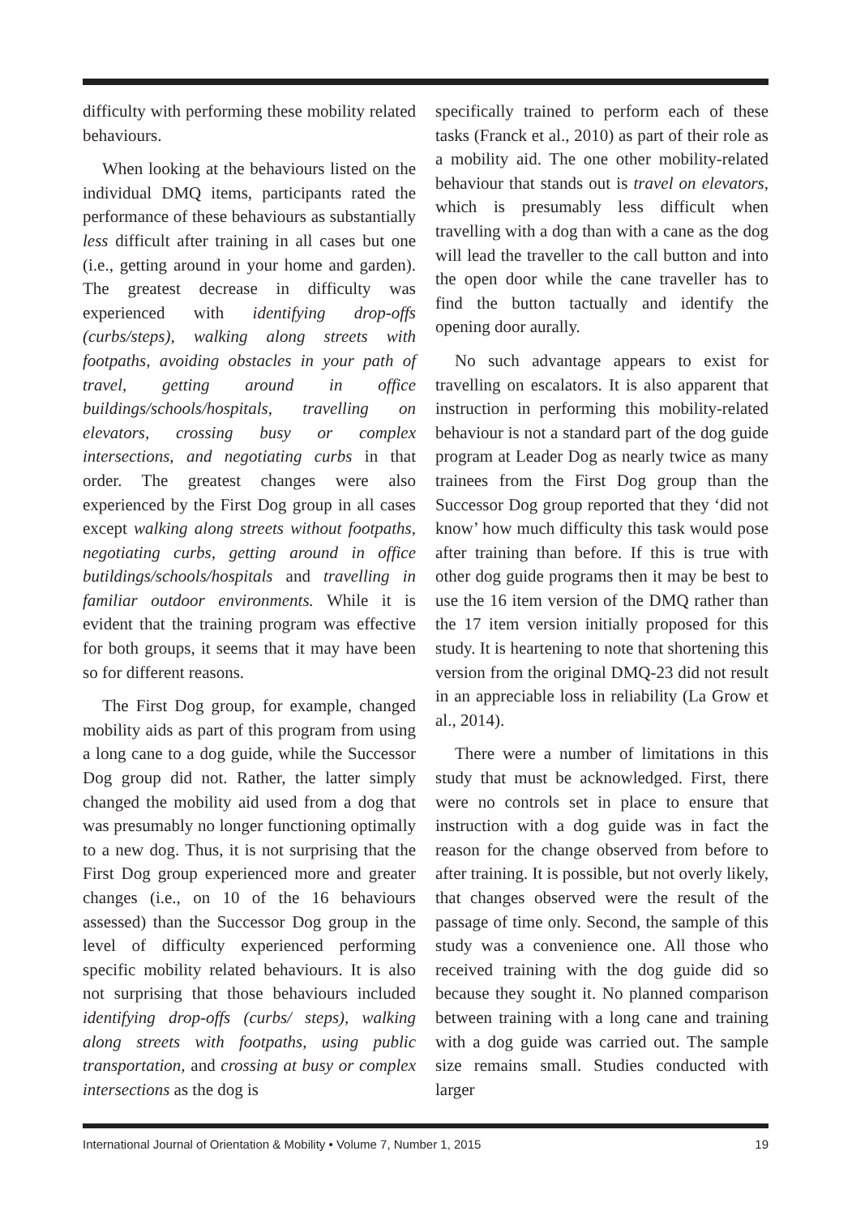difficulty with performing these mobility related behaviours.
When looking at the behaviours listed on the individual DMQ items, participants rated the performance of these behaviours as substantially less difficult after training in all cases but one (i.e., getting around in your home and garden). The greatest decrease in difficulty was experienced with identifying drop-offs (curbs/steps), walking along streets with footpaths, avoiding obstacles in your path of travel, getting around in office buildings/schools/hospitals, travelling on elevators, crossing busy or complex intersections, and negotiating curbs in that order. The greatest changes were also experienced by the First Dog group in all cases except walking along streets without footpaths, negotiating curbs, getting around in office butildings/schools/hospitals and travelling in familiar outdoor environments. While it is evident that the training program was effective for both groups, it seems that it may have been so for different reasons.
The First Dog group, for example, changed mobility aids as part of this program from using a long cane to a dog guide, while the Successor Dog group did not. Rather, the latter simply changed the mobility aid used from a dog that was presumably no longer functioning optimally to a new dog. Thus, it is not surprising that the First Dog group experienced more and greater changes (i.e., on 10 of the 16 behaviours assessed) than the Successor Dog group in the level of difficulty experienced performing specific mobility related behaviours. It is also not surprising that those behaviours included identifying drop-offs (curbs/ steps), walking along streets with footpaths, using public transportation, and crossing at busy or complex intersections as the dog is
specifically trained to perform each of these tasks (Franck et al., 2010) as part of their role as a mobility aid. The one other mobility-related behaviour that stands out is travel on elevators, which is presumably less difficult when travelling with a dog than with a cane as the dog will lead the traveller to the call button and into the open door while the cane traveller has to find the button tactually and identify the opening door aurally.
No such advantage appears to exist for travelling on escalators. It is also apparent that instruction in performing this mobility-related behaviour is not a standard part of the dog guide program at Leader Dog as nearly twice as many trainees from the First Dog group than the Successor Dog group reported that they ‘did not know’ how much difficulty this task would pose after training than before. If this is true with other dog guide programs then it may be best to use the 16 item version of the DMQ rather than the 17 item version initially proposed for this study. It is heartening to note that shortening this version from the original DMQ-23 did not result in an appreciable loss in reliability (La Grow et al., 2014).
There were a number of limitations in this study that must be acknowledged. First, there were no controls set in place to ensure that instruction with a dog guide was in fact the reason for the change observed from before to after training. It is possible, but not overly likely, that changes observed were the result of the passage of time only. Second, the sample of this study was a convenience one. All those who received training with the dog guide did so because they sought it. No planned comparison between training with a long cane and training with a dog guide was carried out. The sample size remains small. Studies conducted with larger
International Journal of Orientation & Mobility • Volume 7, Number 1, 2015 19